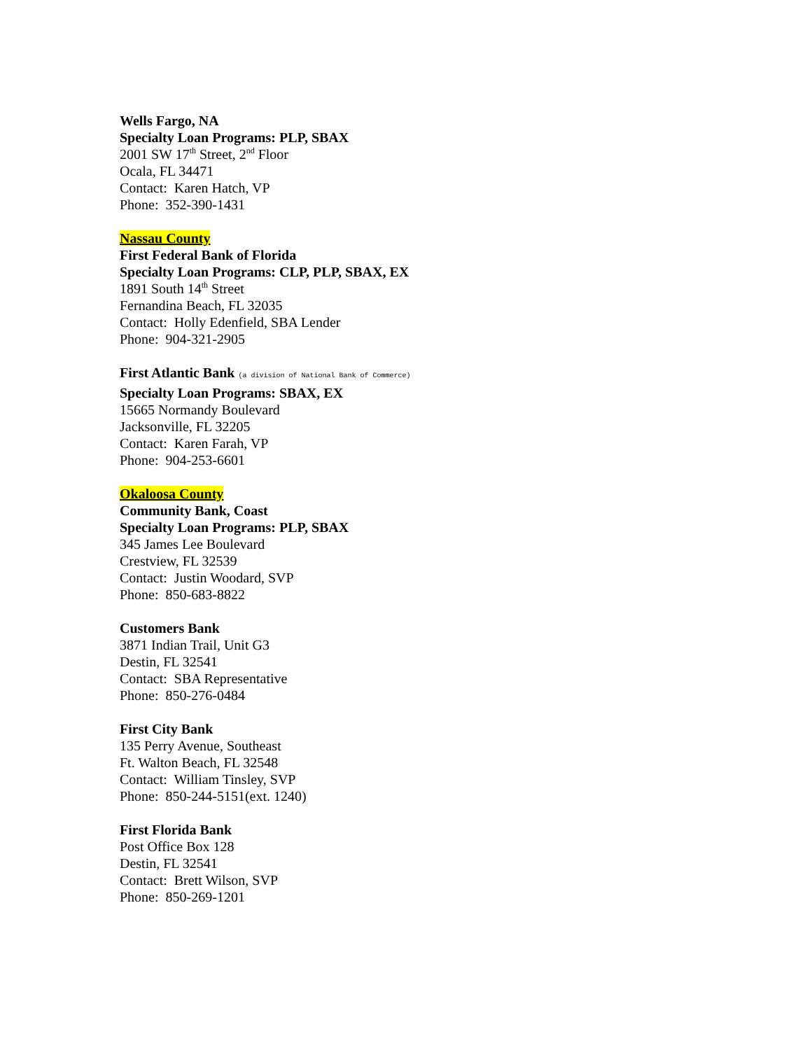Wells Fargo, NA
Specialty Loan Programs: PLP, SBAX
2001 SW 17<sup>th</sup> Street, 2<sup>nd</sup> Floor
Ocala, FL 34471
Contact: Karen Hatch, VP
Phone: 352-390-1431
Nassau County
First Federal Bank of Florida
Specialty Loan Programs: CLP, PLP, SBAX, EX
1891 South 14<sup>th</sup> Street
Fernandina Beach, FL 32035
Contact: Holly Edenfield, SBA Lender
Phone: 904-321-2905
First Atlantic Bank (a division of National Bank of Commerce)
Specialty Loan Programs: SBAX, EX
15665 Normandy Boulevard
Jacksonville, FL 32205
Contact: Karen Farah, VP
Phone: 904-253-6601
Okaloosa County
Community Bank, Coast
Specialty Loan Programs: PLP, SBAX
345 James Lee Boulevard
Crestview, FL 32539
Contact: Justin Woodard, SVP
Phone: 850-683-8822
Customers Bank
3871 Indian Trail, Unit G3
Destin, FL 32541
Contact: SBA Representative
Phone: 850-276-0484
First City Bank
135 Perry Avenue, Southeast
Ft. Walton Beach, FL 32548
Contact: William Tinsley, SVP
Phone: 850-244-5151(ext. 1240)
First Florida Bank
Post Office Box 128
Destin, FL 32541
Contact: Brett Wilson, SVP
Phone: 850-269-1201